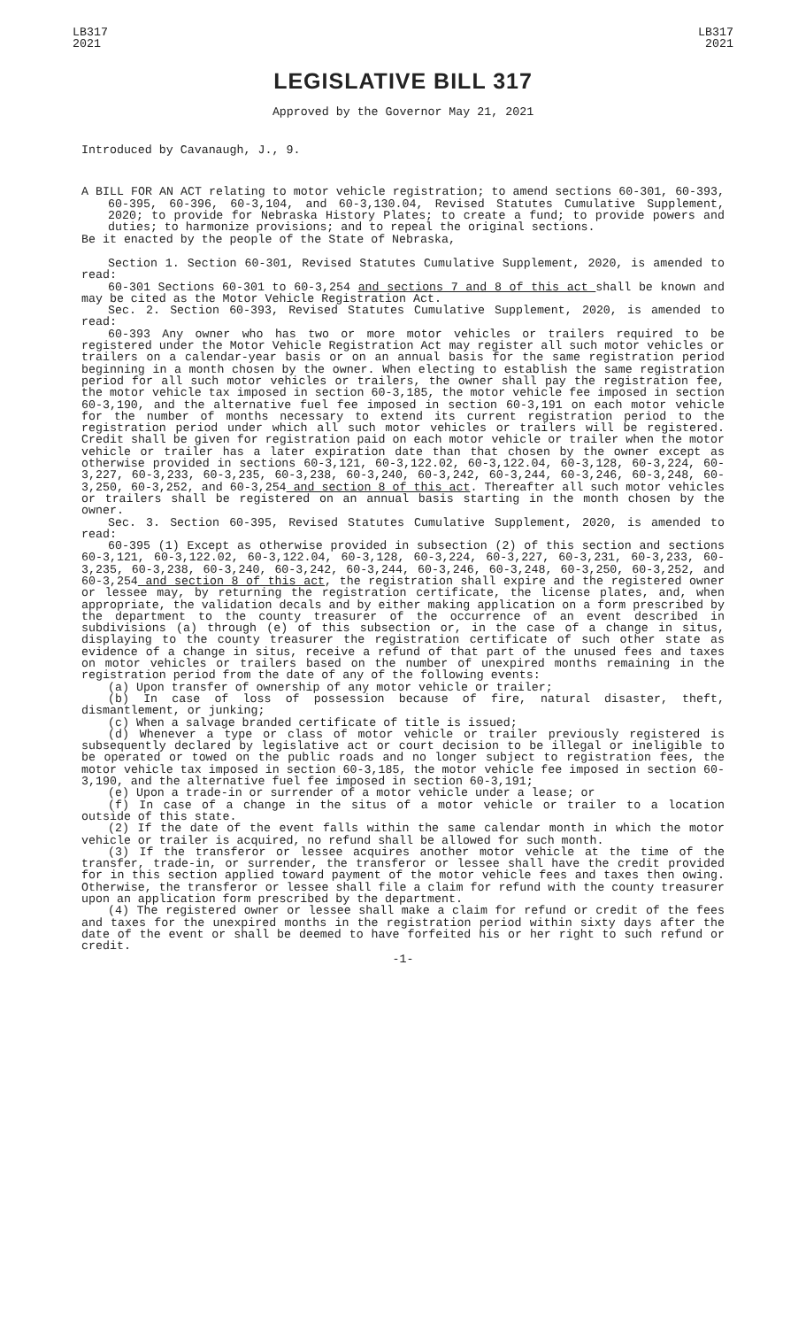LB317
2021
LB317
2021
LEGISLATIVE BILL 317
Approved by the Governor May 21, 2021
Introduced by Cavanaugh, J., 9.
A BILL FOR AN ACT relating to motor vehicle registration; to amend sections 60-301, 60-393, 60-395, 60-396, 60-3,104, and 60-3,130.04, Revised Statutes Cumulative Supplement, 2020; to provide for Nebraska History Plates; to create a fund; to provide powers and duties; to harmonize provisions; and to repeal the original sections.
Be it enacted by the people of the State of Nebraska,
Section 1. Section 60-301, Revised Statutes Cumulative Supplement, 2020, is amended to read:
60-301 Sections 60-301 to 60-3,254 and sections 7 and 8 of this act shall be known and may be cited as the Motor Vehicle Registration Act.
Sec. 2. Section 60-393, Revised Statutes Cumulative Supplement, 2020, is amended to read:
60-393 Any owner who has two or more motor vehicles or trailers required to be registered under the Motor Vehicle Registration Act may register all such motor vehicles or trailers on a calendar-year basis or on an annual basis for the same registration period beginning in a month chosen by the owner. When electing to establish the same registration period for all such motor vehicles or trailers, the owner shall pay the registration fee, the motor vehicle tax imposed in section 60-3,185, the motor vehicle fee imposed in section 60-3,190, and the alternative fuel fee imposed in section 60-3,191 on each motor vehicle for the number of months necessary to extend its current registration period to the registration period under which all such motor vehicles or trailers will be registered. Credit shall be given for registration paid on each motor vehicle or trailer when the motor vehicle or trailer has a later expiration date than that chosen by the owner except as otherwise provided in sections 60-3,121, 60-3,122.02, 60-3,122.04, 60-3,128, 60-3,224, 60-3,227, 60-3,233, 60-3,235, 60-3,238, 60-3,240, 60-3,242, 60-3,244, 60-3,246, 60-3,248, 60-3,250, 60-3,252, and 60-3,254 and section 8 of this act. Thereafter all such motor vehicles or trailers shall be registered on an annual basis starting in the month chosen by the owner.
Sec. 3. Section 60-395, Revised Statutes Cumulative Supplement, 2020, is amended to read:
60-395 (1) Except as otherwise provided in subsection (2) of this section and sections 60-3,121, 60-3,122.02, 60-3,122.04, 60-3,128, 60-3,224, 60-3,227, 60-3,231, 60-3,233, 60-3,235, 60-3,238, 60-3,240, 60-3,242, 60-3,244, 60-3,246, 60-3,248, 60-3,250, 60-3,252, and 60-3,254 and section 8 of this act, the registration shall expire and the registered owner or lessee may, by returning the registration certificate, the license plates, and, when appropriate, the validation decals and by either making application on a form prescribed by the department to the county treasurer of the occurrence of an event described in subdivisions (a) through (e) of this subsection or, in the case of a change in situs, displaying to the county treasurer the registration certificate of such other state as evidence of a change in situs, receive a refund of that part of the unused fees and taxes on motor vehicles or trailers based on the number of unexpired months remaining in the registration period from the date of any of the following events:
(a) Upon transfer of ownership of any motor vehicle or trailer;
(b) In case of loss of possession because of fire, natural disaster, theft, dismantlement, or junking;
(c) When a salvage branded certificate of title is issued;
(d) Whenever a type or class of motor vehicle or trailer previously registered is subsequently declared by legislative act or court decision to be illegal or ineligible to be operated or towed on the public roads and no longer subject to registration fees, the motor vehicle tax imposed in section 60-3,185, the motor vehicle fee imposed in section 60-3,190, and the alternative fuel fee imposed in section 60-3,191;
(e) Upon a trade-in or surrender of a motor vehicle under a lease; or
(f) In case of a change in the situs of a motor vehicle or trailer to a location outside of this state.
(2) If the date of the event falls within the same calendar month in which the motor vehicle or trailer is acquired, no refund shall be allowed for such month.
(3) If the transferor or lessee acquires another motor vehicle at the time of the transfer, trade-in, or surrender, the transferor or lessee shall have the credit provided for in this section applied toward payment of the motor vehicle fees and taxes then owing. Otherwise, the transferor or lessee shall file a claim for refund with the county treasurer upon an application form prescribed by the department.
(4) The registered owner or lessee shall make a claim for refund or credit of the fees and taxes for the unexpired months in the registration period within sixty days after the date of the event or shall be deemed to have forfeited his or her right to such refund or credit.
-1-